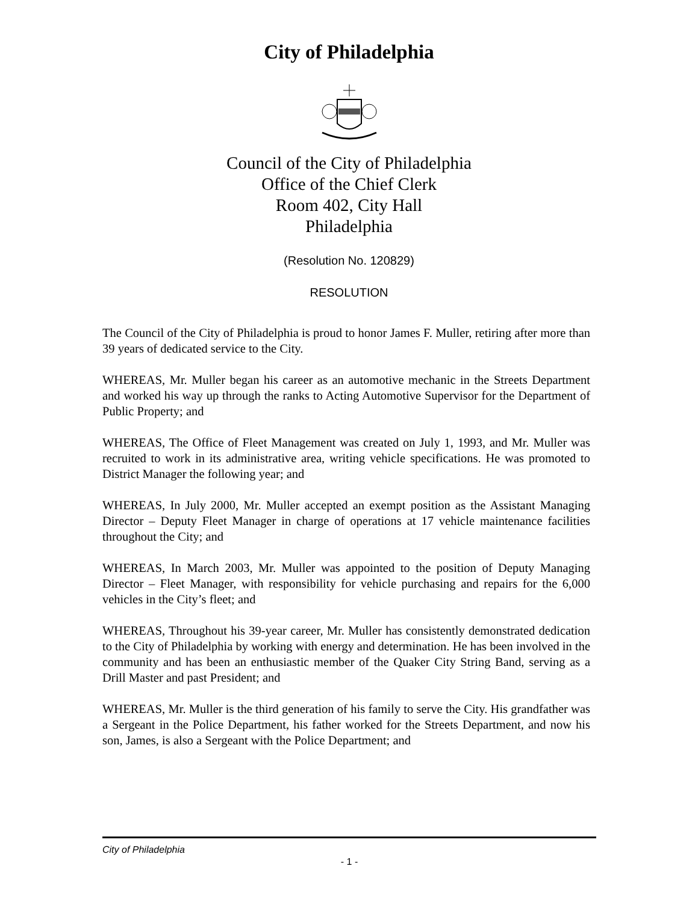City of Philadelphia
Council of the City of Philadelphia
Office of the Chief Clerk
Room 402, City Hall
Philadelphia
(Resolution No. 120829)
RESOLUTION
The Council of the City of Philadelphia is proud to honor James F. Muller, retiring after more than 39 years of dedicated service to the City.
WHEREAS, Mr. Muller began his career as an automotive mechanic in the Streets Department and worked his way up through the ranks to Acting Automotive Supervisor for the Department of Public Property; and
WHEREAS, The Office of Fleet Management was created on July 1, 1993, and Mr. Muller was recruited to work in its administrative area, writing vehicle specifications. He was promoted to District Manager the following year; and
WHEREAS, In July 2000, Mr. Muller accepted an exempt position as the Assistant Managing Director – Deputy Fleet Manager in charge of operations at 17 vehicle maintenance facilities throughout the City; and
WHEREAS, In March 2003, Mr. Muller was appointed to the position of Deputy Managing Director – Fleet Manager, with responsibility for vehicle purchasing and repairs for the 6,000 vehicles in the City’s fleet; and
WHEREAS, Throughout his 39-year career, Mr. Muller has consistently demonstrated dedication to the City of Philadelphia by working with energy and determination. He has been involved in the community and has been an enthusiastic member of the Quaker City String Band, serving as a Drill Master and past President; and
WHEREAS, Mr. Muller is the third generation of his family to serve the City. His grandfather was a Sergeant in the Police Department, his father worked for the Streets Department, and now his son, James, is also a Sergeant with the Police Department; and
City of Philadelphia
- 1 -